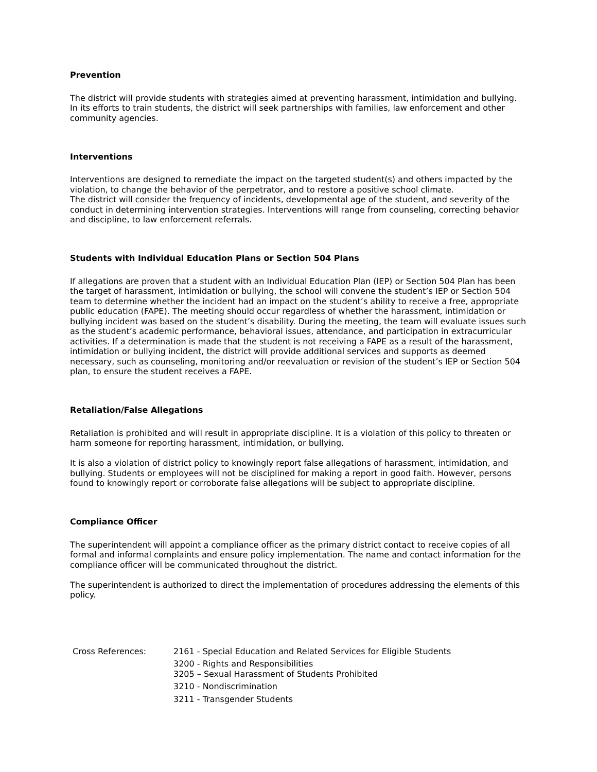Prevention
The district will provide students with strategies aimed at preventing harassment, intimidation and bullying. In its efforts to train students, the district will seek partnerships with families, law enforcement and other community agencies.
Interventions
Interventions are designed to remediate the impact on the targeted student(s) and others impacted by the violation, to change the behavior of the perpetrator, and to restore a positive school climate.
The district will consider the frequency of incidents, developmental age of the student, and severity of the conduct in determining intervention strategies. Interventions will range from counseling, correcting behavior and discipline, to law enforcement referrals.
Students with Individual Education Plans or Section 504 Plans
If allegations are proven that a student with an Individual Education Plan (IEP) or Section 504 Plan has been the target of harassment, intimidation or bullying, the school will convene the student’s IEP or Section 504 team to determine whether the incident had an impact on the student’s ability to receive a free, appropriate public education (FAPE). The meeting should occur regardless of whether the harassment, intimidation or bullying incident was based on the student’s disability. During the meeting, the team will evaluate issues such as the student’s academic performance, behavioral issues, attendance, and participation in extracurricular activities. If a determination is made that the student is not receiving a FAPE as a result of the harassment, intimidation or bullying incident, the district will provide additional services and supports as deemed necessary, such as counseling, monitoring and/or reevaluation or revision of the student’s IEP or Section 504 plan, to ensure the student receives a FAPE.
Retaliation/False Allegations
Retaliation is prohibited and will result in appropriate discipline. It is a violation of this policy to threaten or harm someone for reporting harassment, intimidation, or bullying.
It is also a violation of district policy to knowingly report false allegations of harassment, intimidation, and bullying. Students or employees will not be disciplined for making a report in good faith. However, persons found to knowingly report or corroborate false allegations will be subject to appropriate discipline.
Compliance Officer
The superintendent will appoint a compliance officer as the primary district contact to receive copies of all formal and informal complaints and ensure policy implementation. The name and contact information for the compliance officer will be communicated throughout the district.
The superintendent is authorized to direct the implementation of procedures addressing the elements of this policy.
| Cross References: | 2161 - Special Education and Related Services for Eligible Students |
| | 3200 - Rights and Responsibilities 3205 – Sexual Harassment of Students Prohibited |
| | 3210 - Nondiscrimination |
| | 3211 - Transgender Students |